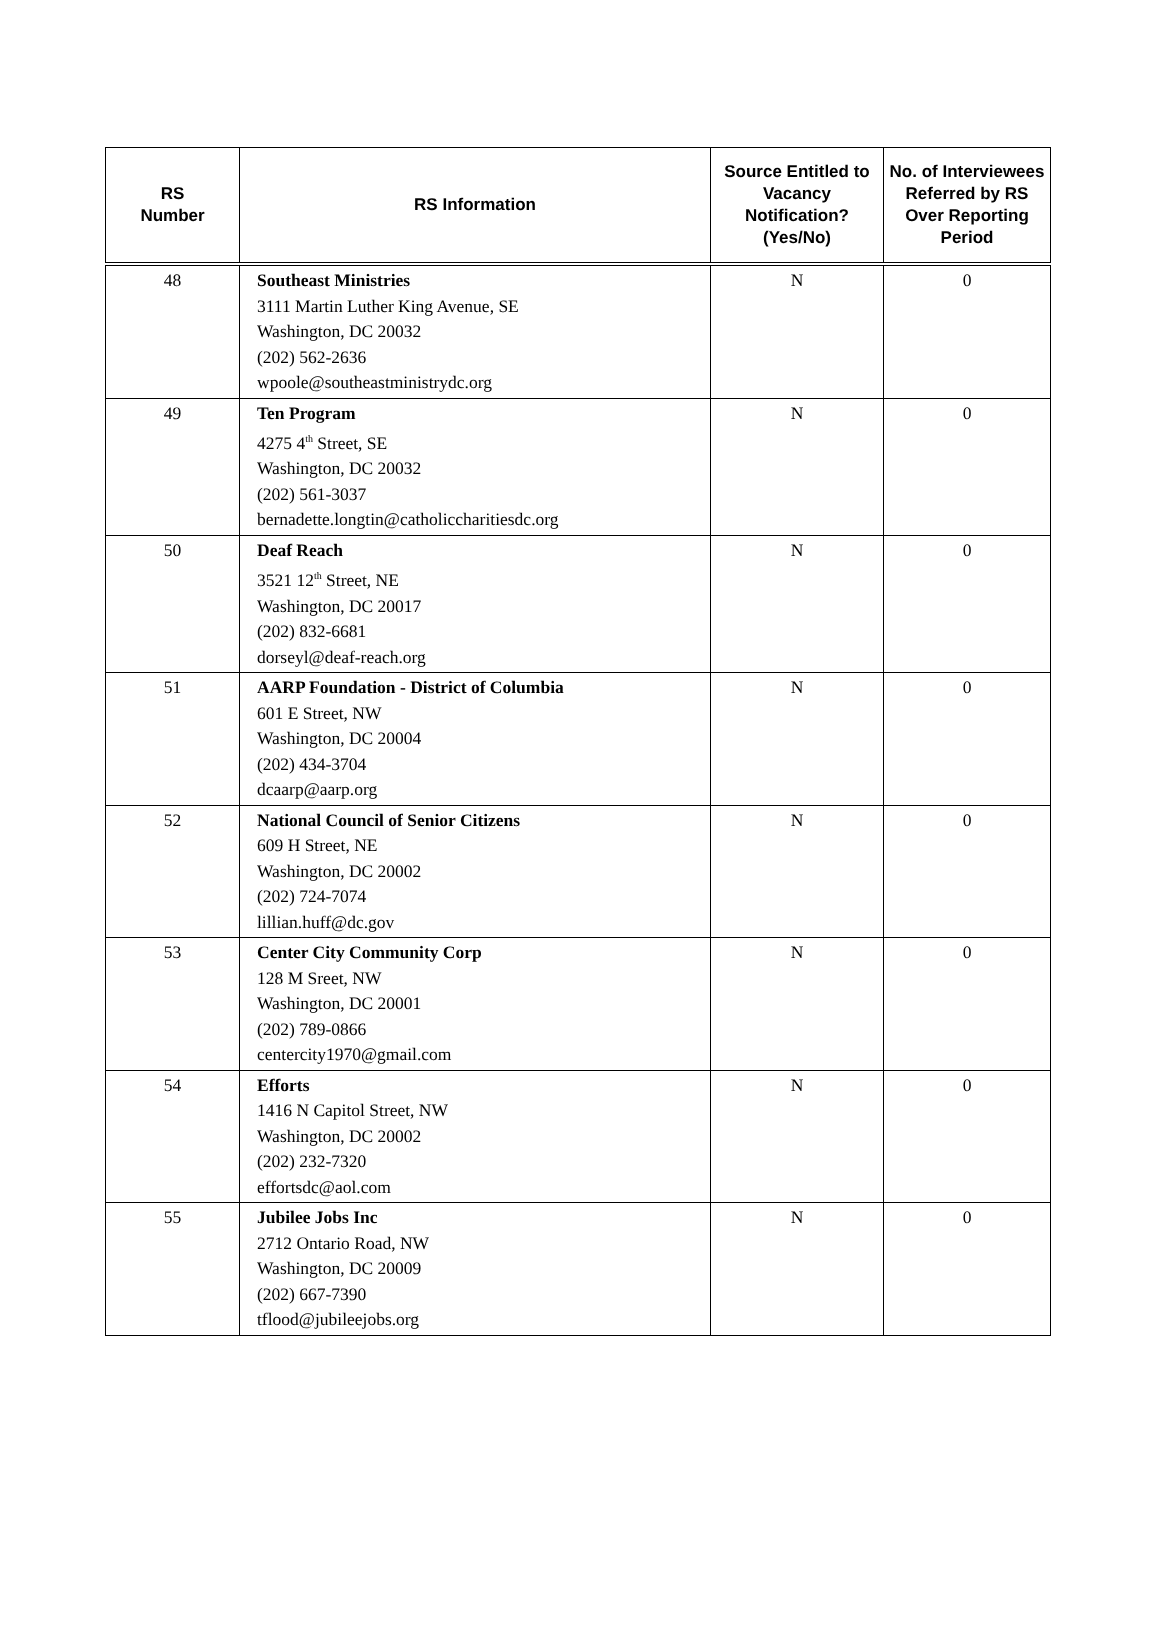| RS Number | RS Information | Source Entitled to Vacancy Notification? (Yes/No) | No. of Interviewees Referred by RS Over Reporting Period |
| --- | --- | --- | --- |
| 48 | Southeast Ministries 3111 Martin Luther King Avenue, SE Washington, DC 20032 (202) 562-2636 wpoole@southeastministrydc.org | N | 0 |
| 49 | Ten Program 4275 4<sup>th</sup> Street, SE Washington, DC 20032 (202) 561-3037 bernadette.longtin@catholiccharitiesdc.org | N | 0 |
| 50 | Deaf Reach 3521 12<sup>th</sup> Street, NE Washington, DC 20017 (202) 832-6681 dorseyl@deaf-reach.org | N | 0 |
| 51 | AARP Foundation - District of Columbia 601 E Street, NW Washington, DC 20004 (202) 434-3704 dcaarp@aarp.org | N | 0 |
| 52 | National Council of Senior Citizens 609 H Street, NE Washington, DC 20002 (202) 724-7074 lillian.huff@dc.gov | N | 0 |
| 53 | Center City Community Corp 128 M Sreet, NW Washington, DC 20001 (202) 789-0866 centercity1970@gmail.com | N | 0 |
| 54 | Efforts 1416 N Capitol Street, NW Washington, DC 20002 (202) 232-7320 effortsdc@aol.com | N | 0 |
| 55 | Jubilee Jobs Inc 2712 Ontario Road, NW Washington, DC 20009 (202) 667-7390 tflood@jubileejobs.org | N | 0 |